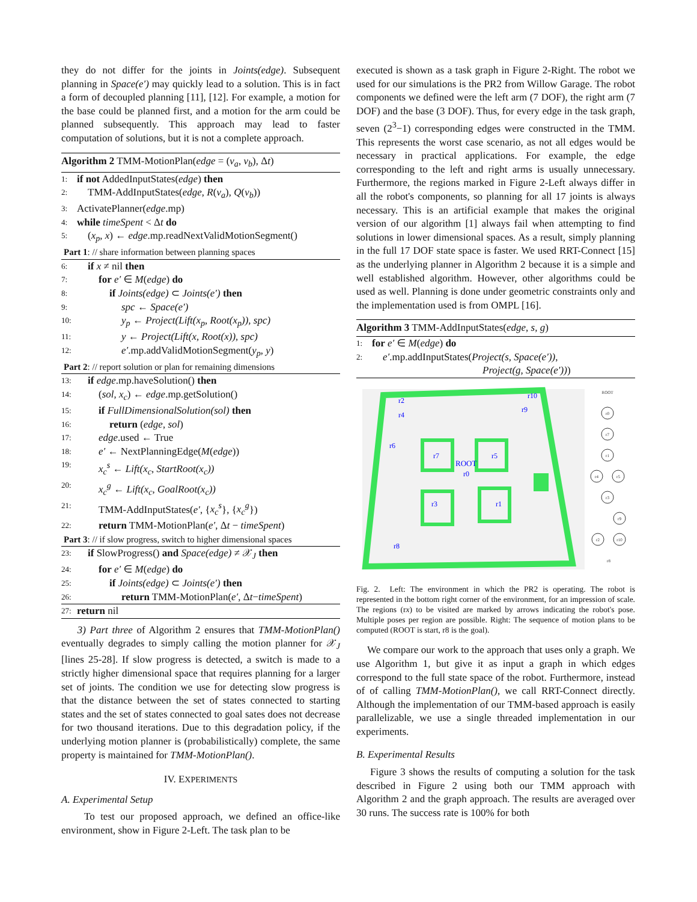they do not differ for the joints in Joints(edge). Subsequent planning in Space(e′) may quickly lead to a solution. This is in fact a form of decoupled planning [11], [12]. For example, a motion for the base could be planned first, and a motion for the arm could be planned subsequently. This approach may lead to faster computation of solutions, but it is not a complete approach.
Algorithm 2 TMM-MotionPlan(edge = (v<sub>a</sub>, v<sub>b</sub>), Δt)
1: if not AddedInputStates(edge) then
2: TMM-AddInputStates(edge, R(v<sub>a</sub>), Q(v<sub>b</sub>))
3: ActivatePlanner(edge.mp)
4: while timeSpent < Δt do
5: (x<sub>p</sub>, x) ← edge.mp.readNextValidMotionSegment()
Part 1: // share information between planning spaces
6: if x ≠ nil then
7: for e′ ∈ M(edge) do
8: if Joints(edge) ⊂ Joints(e′) then
9: spc ← Space(e′)
10: y<sub>p</sub> ← Project(Lift(x<sub>p</sub>, Root(x<sub>p</sub>)), spc)
11: y ← Project(Lift(x, Root(x)), spc)
12: e′.mp.addValidMotionSegment(y<sub>p</sub>, y)
Part 2: // report solution or plan for remaining dimensions
13: if edge.mp.haveSolution() then
14: (sol, x<sub>c</sub>) ← edge.mp.getSolution()
15: if FullDimensionalSolution(sol) then
16: return (edge, sol)
17: edge.used ← True
18: e′ ← NextPlanningEdge(M(edge))
19: x<sub>c</sub><sup>s</sup> ← Lift(x<sub>c</sub>, StartRoot(x<sub>c</sub>))
20: x<sub>c</sub><sup>g</sup> ← Lift(x<sub>c</sub>, GoalRoot(x<sub>c</sub>))
21: TMM-AddInputStates(e′, {x<sub>c</sub><sup>s</sup>}, {x<sub>c</sub><sup>g</sup>})
22: return TMM-MotionPlan(e′, Δt − timeSpent)
Part 3: // if slow progress, switch to higher dimensional spaces
23: if SlowProgress() and Space(edge) ≠ 𝒳<sub>J</sub> then
24: for e′ ∈ M(edge) do
25: if Joints(edge) ⊂ Joints(e′) then
26: return TMM-MotionPlan(e′, Δt−timeSpent)
27: return nil
3) Part three of Algorithm 2 ensures that TMM-MotionPlan() eventually degrades to simply calling the motion planner for 𝒳<sub>J</sub> [lines 25-28]. If slow progress is detected, a switch is made to a strictly higher dimensional space that requires planning for a larger set of joints. The condition we use for detecting slow progress is that the distance between the set of states connected to starting states and the set of states connected to goal sates does not decrease for two thousand iterations. Due to this degradation policy, if the underlying motion planner is (probabilistically) complete, the same property is maintained for TMM-MotionPlan().
IV. EXPERIMENTS
A. Experimental Setup
To test our proposed approach, we defined an office-like environment, show in Figure 2-Left. The task plan to be
executed is shown as a task graph in Figure 2-Right. The robot we used for our simulations is the PR2 from Willow Garage. The robot components we defined were the left arm (7 DOF), the right arm (7 DOF) and the base (3 DOF). Thus, for every edge in the task graph, seven (2<sup>3</sup>−1) corresponding edges were constructed in the TMM. This represents the worst case scenario, as not all edges would be necessary in practical applications. For example, the edge corresponding to the left and right arms is usually unnecessary. Furthermore, the regions marked in Figure 2-Left always differ in all the robot's components, so planning for all 17 joints is always necessary. This is an artificial example that makes the original version of our algorithm [1] always fail when attempting to find solutions in lower dimensional spaces. As a result, simply planning in the full 17 DOF state space is faster. We used RRT-Connect [15] as the underlying planner in Algorithm 2 because it is a simple and well established algorithm. However, other algorithms could be used as well. Planning is done under geometric constraints only and the implementation used is from OMPL [16].
Algorithm 3 TMM-AddInputStates(edge, s, g)
1: for e′ ∈ M(edge) do
2: e′.mp.addInputStates(Project(s, Space(e′)),
Project(g, Space(e′)))
r2
r4
r10
r9
r6
r7
ROOT
r0
r5
r3
r1
r8
ROOT
r0
r7
r1
r4
r5
r3
r9
r2
r10
r8
Fig. 2. Left: The environment in which the PR2 is operating. The robot is represented in the bottom right corner of the environment, for an impression of scale. The regions (rx) to be visited are marked by arrows indicating the robot's pose. Multiple poses per region are possible. Right: The sequence of motion plans to be computed (ROOT is start, r8 is the goal).
We compare our work to the approach that uses only a graph. We use Algorithm 1, but give it as input a graph in which edges correspond to the full state space of the robot. Furthermore, instead of of calling TMM-MotionPlan(), we call RRT-Connect directly. Although the implementation of our TMM-based approach is easily parallelizable, we use a single threaded implementation in our experiments.
B. Experimental Results
Figure 3 shows the results of computing a solution for the task described in Figure 2 using both our TMM approach with Algorithm 2 and the graph approach. The results are averaged over 30 runs. The success rate is 100% for both